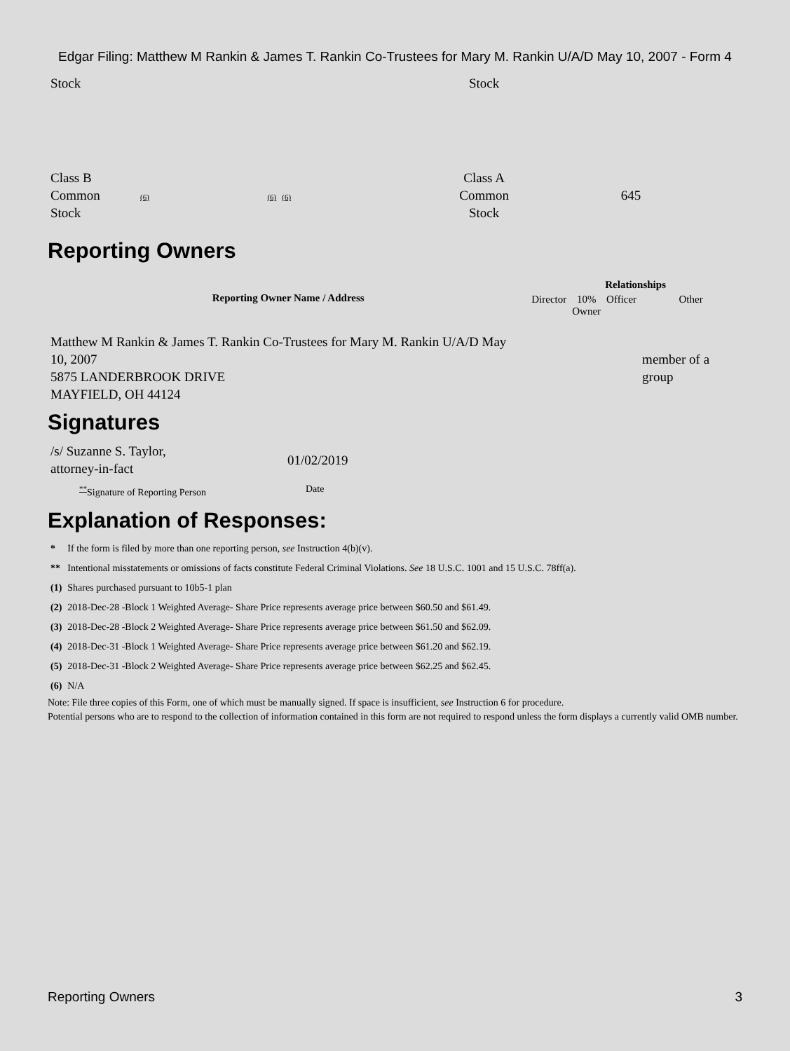Edgar Filing: Matthew M Rankin & James T. Rankin Co-Trustees for Mary M. Rankin U/A/D May 10, 2007 - Form 4
| Stock | | | | Stock | |
| Class B Common Stock | (6) | (6) | (6) | Class A Common Stock | 645 |
Reporting Owners
| Reporting Owner Name / Address | Relationships | | | |
| --- | --- | --- | --- | --- |
| | Director | 10% Owner | Officer | Other |
| Matthew M Rankin & James T. Rankin Co-Trustees for Mary M. Rankin U/A/D May 10, 2007 5875 LANDERBROOK DRIVE MAYFIELD, OH 44124 | | | | member of a group |
Signatures
| /s/ Suzanne S. Taylor, attorney-in-fact | 01/02/2019 |
| <sup>**</sup> Signature of Reporting Person | Date |
Explanation of Responses:
| * | If the form is filed by more than one reporting person, see Instruction 4(b)(v). |
| ** | Intentional misstatements or omissions of facts constitute Federal Criminal Violations. See 18 U.S.C. 1001 and 15 U.S.C. 78ff(a). |
| (1) | Shares purchased pursuant to 10b5-1 plan |
| (2) | 2018-Dec-28 -Block 1 Weighted Average- Share Price represents average price between $60.50 and $61.49. |
| (3) | 2018-Dec-28 -Block 2 Weighted Average- Share Price represents average price between $61.50 and $62.09. |
| (4) | 2018-Dec-31 -Block 1 Weighted Average- Share Price represents average price between $61.20 and $62.19. |
| (5) | 2018-Dec-31 -Block 2 Weighted Average- Share Price represents average price between $62.25 and $62.45. |
| (6) | N/A |
Note: File three copies of this Form, one of which must be manually signed. If space is insufficient, see Instruction 6 for procedure.
Potential persons who are to respond to the collection of information contained in this form are not required to respond unless the form displays a currently valid OMB number.
Reporting Owners 3